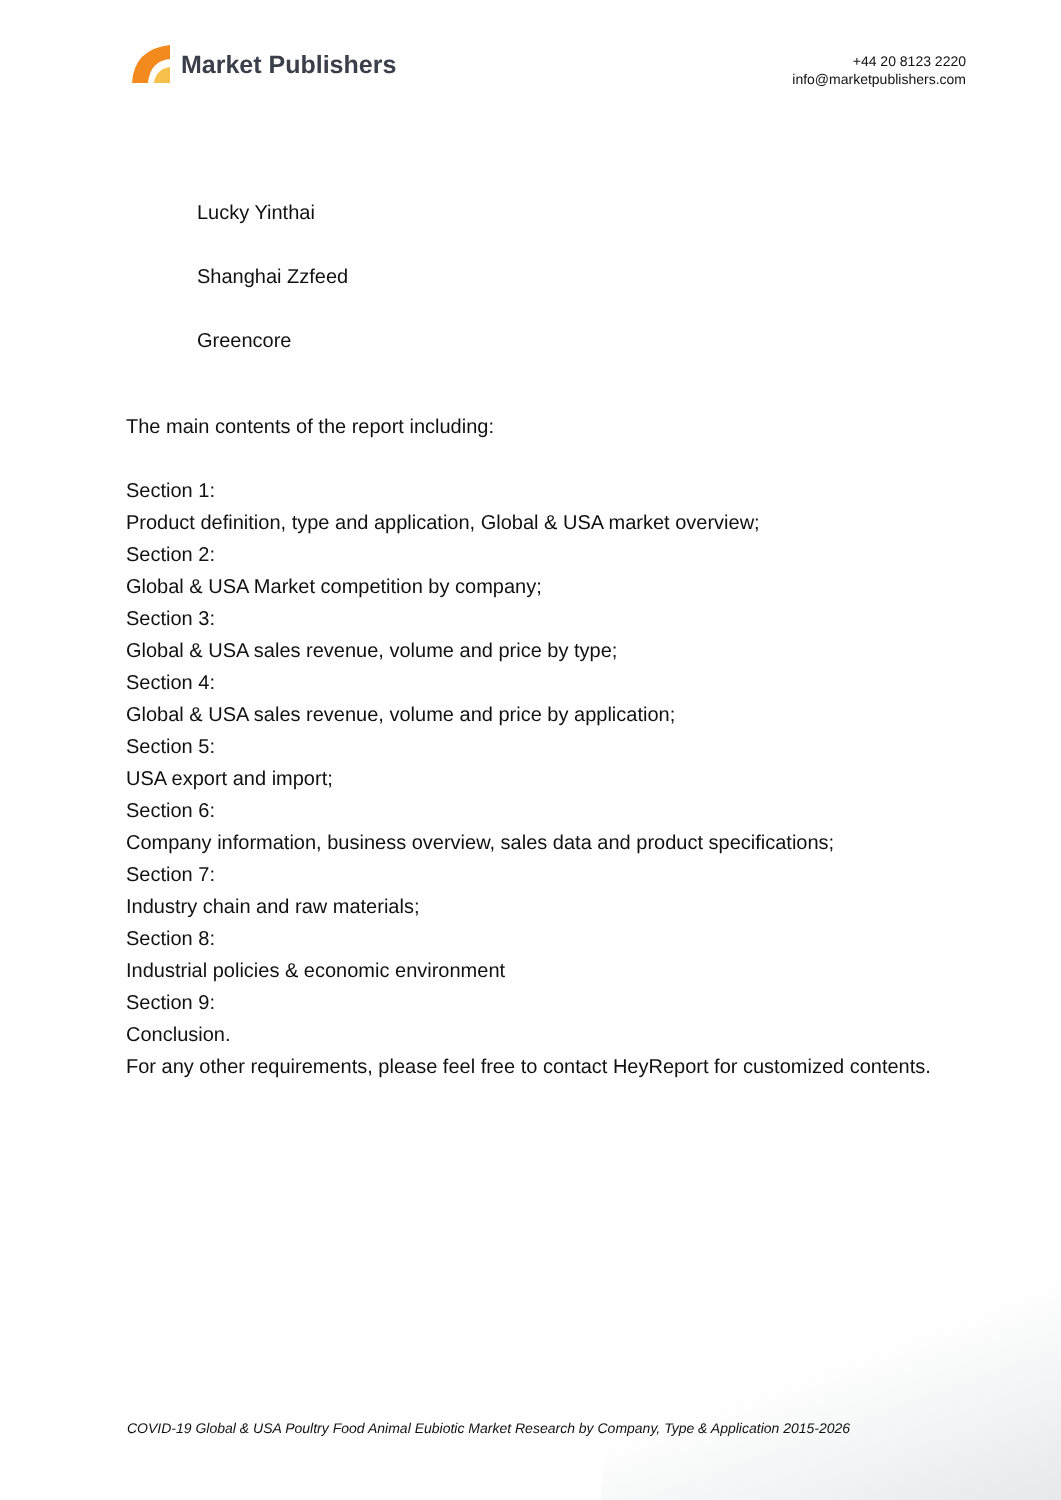Market Publishers
+44 20 8123 2220
info@marketpublishers.com
Lucky Yinthai
Shanghai Zzfeed
Greencore
The main contents of the report including:
Section 1:
Product definition, type and application, Global & USA market overview;
Section 2:
Global & USA Market competition by company;
Section 3:
Global & USA sales revenue, volume and price by type;
Section 4:
Global & USA sales revenue, volume and price by application;
Section 5:
USA export and import;
Section 6:
Company information, business overview, sales data and product specifications;
Section 7:
Industry chain and raw materials;
Section 8:
Industrial policies & economic environment
Section 9:
Conclusion.
For any other requirements, please feel free to contact HeyReport for customized contents.
COVID-19 Global & USA Poultry Food Animal Eubiotic Market Research by Company, Type & Application 2015-2026